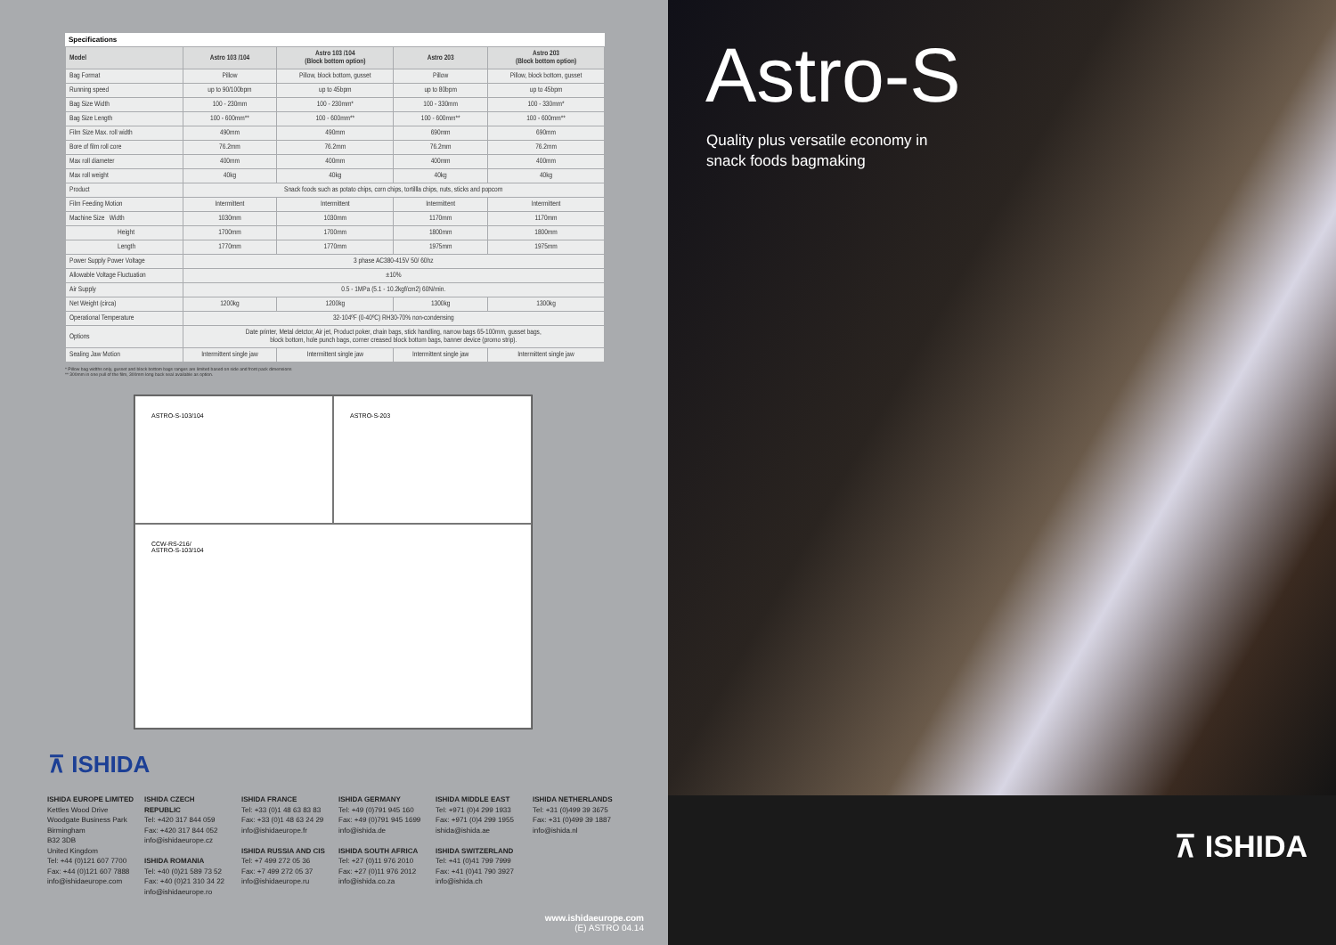Specifications
| Model | Astro 103 /104 | Astro 103 /104 (Block bottom option) | Astro 203 | Astro 203 (Block bottom option) |
| --- | --- | --- | --- | --- |
| Bag Format | Pillow | Pillow, block bottom, gusset | Pillow | Pillow, block bottom, gusset |
| Running speed | up to 90/100bpm | up to 45bpm | up to 80bpm | up to 45bpm |
| Bag Size Width | 100 - 230mm | 100 - 230mm* | 100 - 330mm | 100 - 330mm* |
| Bag Size Length | 100 - 600mm** | 100 - 600mm** | 100 - 600mm** | 100 - 600mm** |
| Film Size Max. roll width | 490mm | 490mm | 690mm | 690mm |
| Bore of film roll core | 76.2mm | 76.2mm | 76.2mm | 76.2mm |
| Max roll diameter | 400mm | 400mm | 400mm | 400mm |
| Max roll weight | 40kg | 40kg | 40kg | 40kg |
| Product | Snack foods such as potato chips, corn chips, tortillla chips, nuts, sticks and popcorn | | | |
| Film Feeding Motion | Intermittent | Intermittent | Intermittent | Intermittent |
| Machine Size Width | 1030mm | 1030mm | 1170mm | 1170mm |
| Height | 1700mm | 1700mm | 1800mm | 1800mm |
| Length | 1770mm | 1770mm | 1975mm | 1975mm |
| Power Supply Power Voltage | 3 phase AC380-415V 50/ 60hz | | | |
| Allowable Voltage Fluctuation | ±10% | | | |
| Air Supply | 0.5 - 1MPa (5.1 - 10.2kgf/cm2) 60N/min. | | | |
| Net Weight (circa) | 1200kg | 1200kg | 1300kg | 1300kg |
| Operational Temperature | 32-104ºF (0-40ºC) RH30-70% non-condensing | | | |
| Options | Date printer, Metal detctor, Air jet, Product poker, chain bags, stick handling, narrow bags 65-100mm, gusset bags, block bottom, hole punch bags, corner creased block bottom bags, banner device (promo strip). | | | |
| Sealing Jaw Motion | Intermittent single jaw | Intermittent single jaw | Intermittent single jaw | Intermittent single jaw |
* Pillow bag widths only, gusset and block bottom bags ranges are limited based on side and front pack dimensions
** 300mm in one pull of the film, 300mm long back seal available as option.
ASTRO-S-103/104
ASTRO-S-203
CCW-RS-216/
ASTRO-S-103/104
⊼ ISHIDA
ISHIDA EUROPE LIMITED
Kettles Wood Drive
Woodgate Business Park
Birmingham
B32 3DB
United Kingdom
Tel: +44 (0)121 607 7700
Fax: +44 (0)121 607 7888
info@ishidaeurope.com
ISHIDA CZECH REPUBLIC
Tel: +420 317 844 059
Fax: +420 317 844 052
info@ishidaeurope.cz
ISHIDA ROMANIA
Tel: +40 (0)21 589 73 52
Fax: +40 (0)21 310 34 22
info@ishidaeurope.ro
ISHIDA FRANCE
Tel: +33 (0)1 48 63 83 83
Fax: +33 (0)1 48 63 24 29
info@ishidaeurope.fr
ISHIDA RUSSIA AND CIS
Tel: +7 499 272 05 36
Fax: +7 499 272 05 37
info@ishidaeurope.ru
ISHIDA GERMANY
Tel: +49 (0)791 945 160
Fax: +49 (0)791 945 1699
info@ishida.de
ISHIDA SOUTH AFRICA
Tel: +27 (0)11 976 2010
Fax: +27 (0)11 976 2012
info@ishida.co.za
ISHIDA MIDDLE EAST
Tel: +971 (0)4 299 1933
Fax: +971 (0)4 299 1955
ishida@ishida.ae
ISHIDA SWITZERLAND
Tel: +41 (0)41 799 7999
Fax: +41 (0)41 790 3927
info@ishida.ch
ISHIDA NETHERLANDS
Tel: +31 (0)499 39 3675
Fax: +31 (0)499 39 1887
info@ishida.nl
www.ishidaeurope.com
(E) ASTRO 04.14
Astro-S
Quality plus versatile economy in
snack foods bagmaking
⊼ ISHIDA